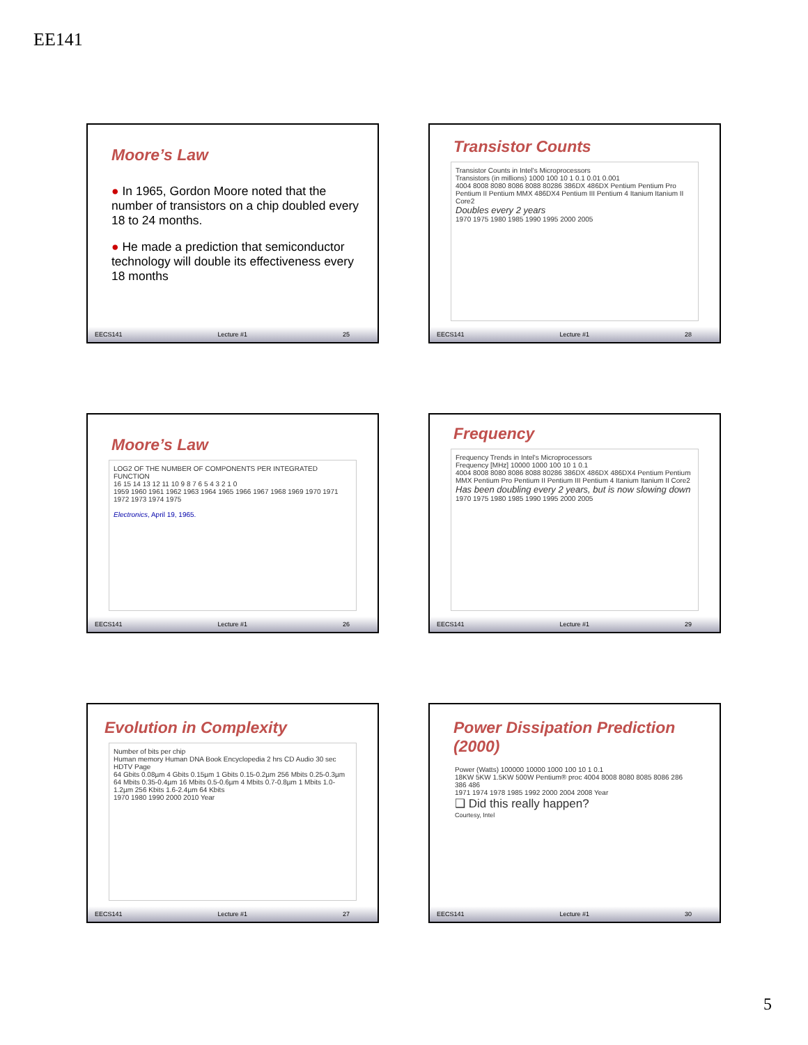EE141
Moore’s Law
● In 1965, Gordon Moore noted that the number of transistors on a chip doubled every 18 to 24 months.
● He made a prediction that semiconductor technology will double its effectiveness every 18 months
EECS141 Lecture #1 25
Transistor Counts
Transistor Counts in Intel's Microprocessors
Transistors (in millions) 1000 100 10 1 0.1 0.01 0.001
4004 8008 8080 8086 8088 80286 386DX 486DX Pentium Pentium Pro Pentium II Pentium MMX 486DX4 Pentium III Pentium 4 Itanium Itanium II Core2
Doubles every 2 years
1970 1975 1980 1985 1990 1995 2000 2005
EECS141 Lecture #1 28
Moore’s Law
LOG2 OF THE NUMBER OF COMPONENTS PER INTEGRATED FUNCTION
16 15 14 13 12 11 10 9 8 7 6 5 4 3 2 1 0
1959 1960 1961 1962 1963 1964 1965 1966 1967 1968 1969 1970 1971 1972 1973 1974 1975
Electronics, April 19, 1965.
EECS141 Lecture #1 26
Frequency
Frequency Trends in Intel's Microprocessors
Frequency [MHz] 10000 1000 100 10 1 0.1
4004 8008 8080 8086 8088 80286 386DX 486DX 486DX4 Pentium Pentium MMX Pentium Pro Pentium II Pentium III Pentium 4 Itanium Itanium II Core2
Has been doubling every 2 years, but is now slowing down
1970 1975 1980 1985 1990 1995 2000 2005
EECS141 Lecture #1 29
Evolution in Complexity
Number of bits per chip
Human memory Human DNA Book Encyclopedia 2 hrs CD Audio 30 sec HDTV Page
64 Gbits 0.08µm 4 Gbits 0.15µm 1 Gbits 0.15-0.2µm 256 Mbits 0.25-0.3µm 64 Mbits 0.35-0.4µm 16 Mbits 0.5-0.6µm 4 Mbits 0.7-0.8µm 1 Mbits 1.0-1.2µm 256 Kbits 1.6-2.4µm 64 Kbits
1970 1980 1990 2000 2010 Year
EECS141 Lecture #1 27
Power Dissipation Prediction (2000)
Power (Watts) 100000 10000 1000 100 10 1 0.1
18KW 5KW 1.5KW 500W Pentium® proc 4004 8008 8080 8085 8086 286 386 486
1971 1974 1978 1985 1992 2000 2004 2008 Year
❑ Did this really happen?
Courtesy, Intel
EECS141 Lecture #1 30
5